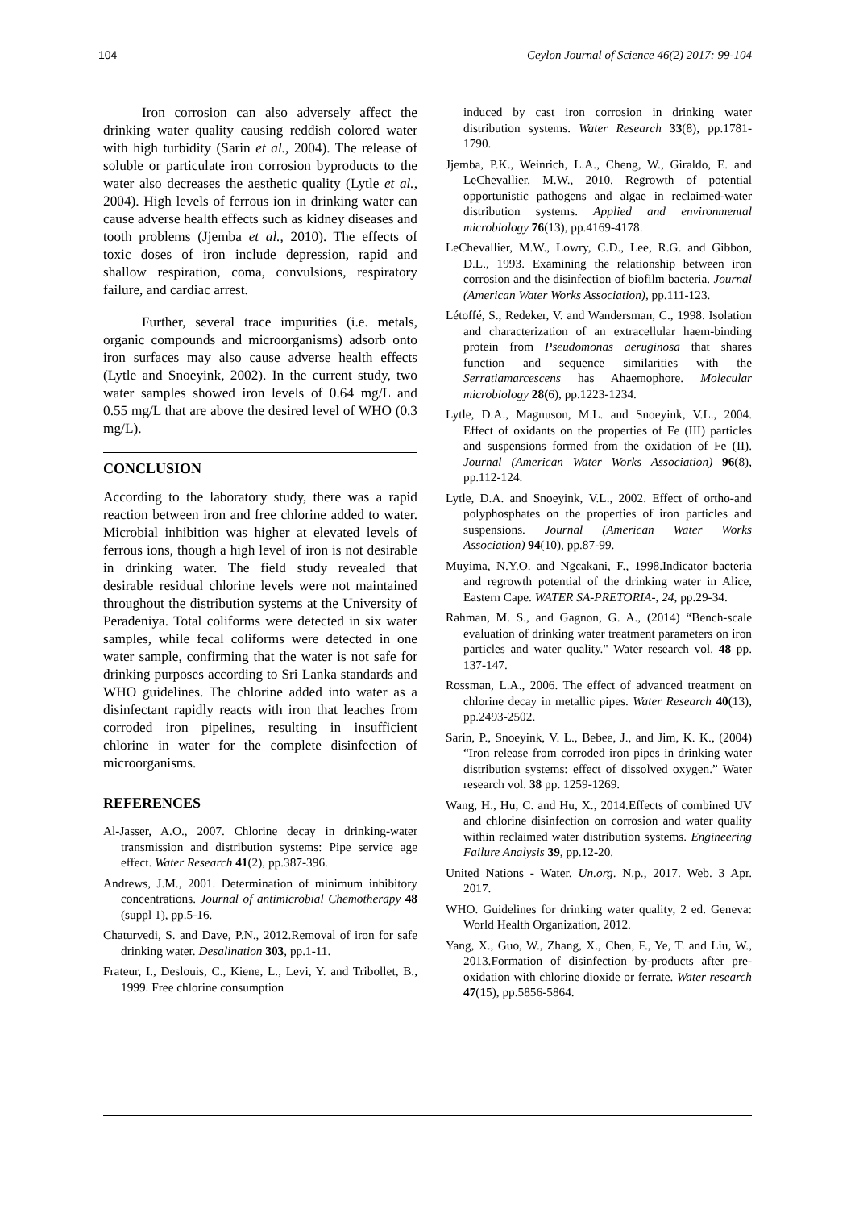104 Ceylon Journal of Science 46(2) 2017: 99-104
Iron corrosion can also adversely affect the drinking water quality causing reddish colored water with high turbidity (Sarin et al., 2004). The release of soluble or particulate iron corrosion byproducts to the water also decreases the aesthetic quality (Lytle et al., 2004). High levels of ferrous ion in drinking water can cause adverse health effects such as kidney diseases and tooth problems (Jjemba et al., 2010). The effects of toxic doses of iron include depression, rapid and shallow respiration, coma, convulsions, respiratory failure, and cardiac arrest.
Further, several trace impurities (i.e. metals, organic compounds and microorganisms) adsorb onto iron surfaces may also cause adverse health effects (Lytle and Snoeyink, 2002). In the current study, two water samples showed iron levels of 0.64 mg/L and 0.55 mg/L that are above the desired level of WHO (0.3 mg/L).
CONCLUSION
According to the laboratory study, there was a rapid reaction between iron and free chlorine added to water. Microbial inhibition was higher at elevated levels of ferrous ions, though a high level of iron is not desirable in drinking water. The field study revealed that desirable residual chlorine levels were not maintained throughout the distribution systems at the University of Peradeniya. Total coliforms were detected in six water samples, while fecal coliforms were detected in one water sample, confirming that the water is not safe for drinking purposes according to Sri Lanka standards and WHO guidelines. The chlorine added into water as a disinfectant rapidly reacts with iron that leaches from corroded iron pipelines, resulting in insufficient chlorine in water for the complete disinfection of microorganisms.
REFERENCES
Al-Jasser, A.O., 2007. Chlorine decay in drinking-water transmission and distribution systems: Pipe service age effect. Water Research 41(2), pp.387-396.
Andrews, J.M., 2001. Determination of minimum inhibitory concentrations. Journal of antimicrobial Chemotherapy 48 (suppl 1), pp.5-16.
Chaturvedi, S. and Dave, P.N., 2012.Removal of iron for safe drinking water. Desalination 303, pp.1-11.
Frateur, I., Deslouis, C., Kiene, L., Levi, Y. and Tribollet, B., 1999. Free chlorine consumption
induced by cast iron corrosion in drinking water distribution systems. Water Research 33(8), pp.1781-1790.
Jjemba, P.K., Weinrich, L.A., Cheng, W., Giraldo, E. and LeChevallier, M.W., 2010. Regrowth of potential opportunistic pathogens and algae in reclaimed-water distribution systems. Applied and environmental microbiology 76(13), pp.4169-4178.
LeChevallier, M.W., Lowry, C.D., Lee, R.G. and Gibbon, D.L., 1993. Examining the relationship between iron corrosion and the disinfection of biofilm bacteria. Journal (American Water Works Association), pp.111-123.
Létoffé, S., Redeker, V. and Wandersman, C., 1998. Isolation and characterization of an extracellular haem-binding protein from Pseudomonas aeruginosa that shares function and sequence similarities with the Serratiamarcescens has Ahaemophore. Molecular microbiology 28(6), pp.1223-1234.
Lytle, D.A., Magnuson, M.L. and Snoeyink, V.L., 2004. Effect of oxidants on the properties of Fe (III) particles and suspensions formed from the oxidation of Fe (II). Journal (American Water Works Association) 96(8), pp.112-124.
Lytle, D.A. and Snoeyink, V.L., 2002. Effect of ortho-and polyphosphates on the properties of iron particles and suspensions. Journal (American Water Works Association) 94(10), pp.87-99.
Muyima, N.Y.O. and Ngcakani, F., 1998.Indicator bacteria and regrowth potential of the drinking water in Alice, Eastern Cape. WATER SA-PRETORIA-, 24, pp.29-34.
Rahman, M. S., and Gagnon, G. A., (2014) “Bench-scale evaluation of drinking water treatment parameters on iron particles and water quality." Water research vol. 48 pp. 137-147.
Rossman, L.A., 2006. The effect of advanced treatment on chlorine decay in metallic pipes. Water Research 40(13), pp.2493-2502.
Sarin, P., Snoeyink, V. L., Bebee, J., and Jim, K. K., (2004) “Iron release from corroded iron pipes in drinking water distribution systems: effect of dissolved oxygen.” Water research vol. 38 pp. 1259-1269.
Wang, H., Hu, C. and Hu, X., 2014.Effects of combined UV and chlorine disinfection on corrosion and water quality within reclaimed water distribution systems. Engineering Failure Analysis 39, pp.12-20.
United Nations - Water. Un.org. N.p., 2017. Web. 3 Apr. 2017.
WHO. Guidelines for drinking water quality, 2 ed. Geneva: World Health Organization, 2012.
Yang, X., Guo, W., Zhang, X., Chen, F., Ye, T. and Liu, W., 2013.Formation of disinfection by-products after pre-oxidation with chlorine dioxide or ferrate. Water research 47(15), pp.5856-5864.